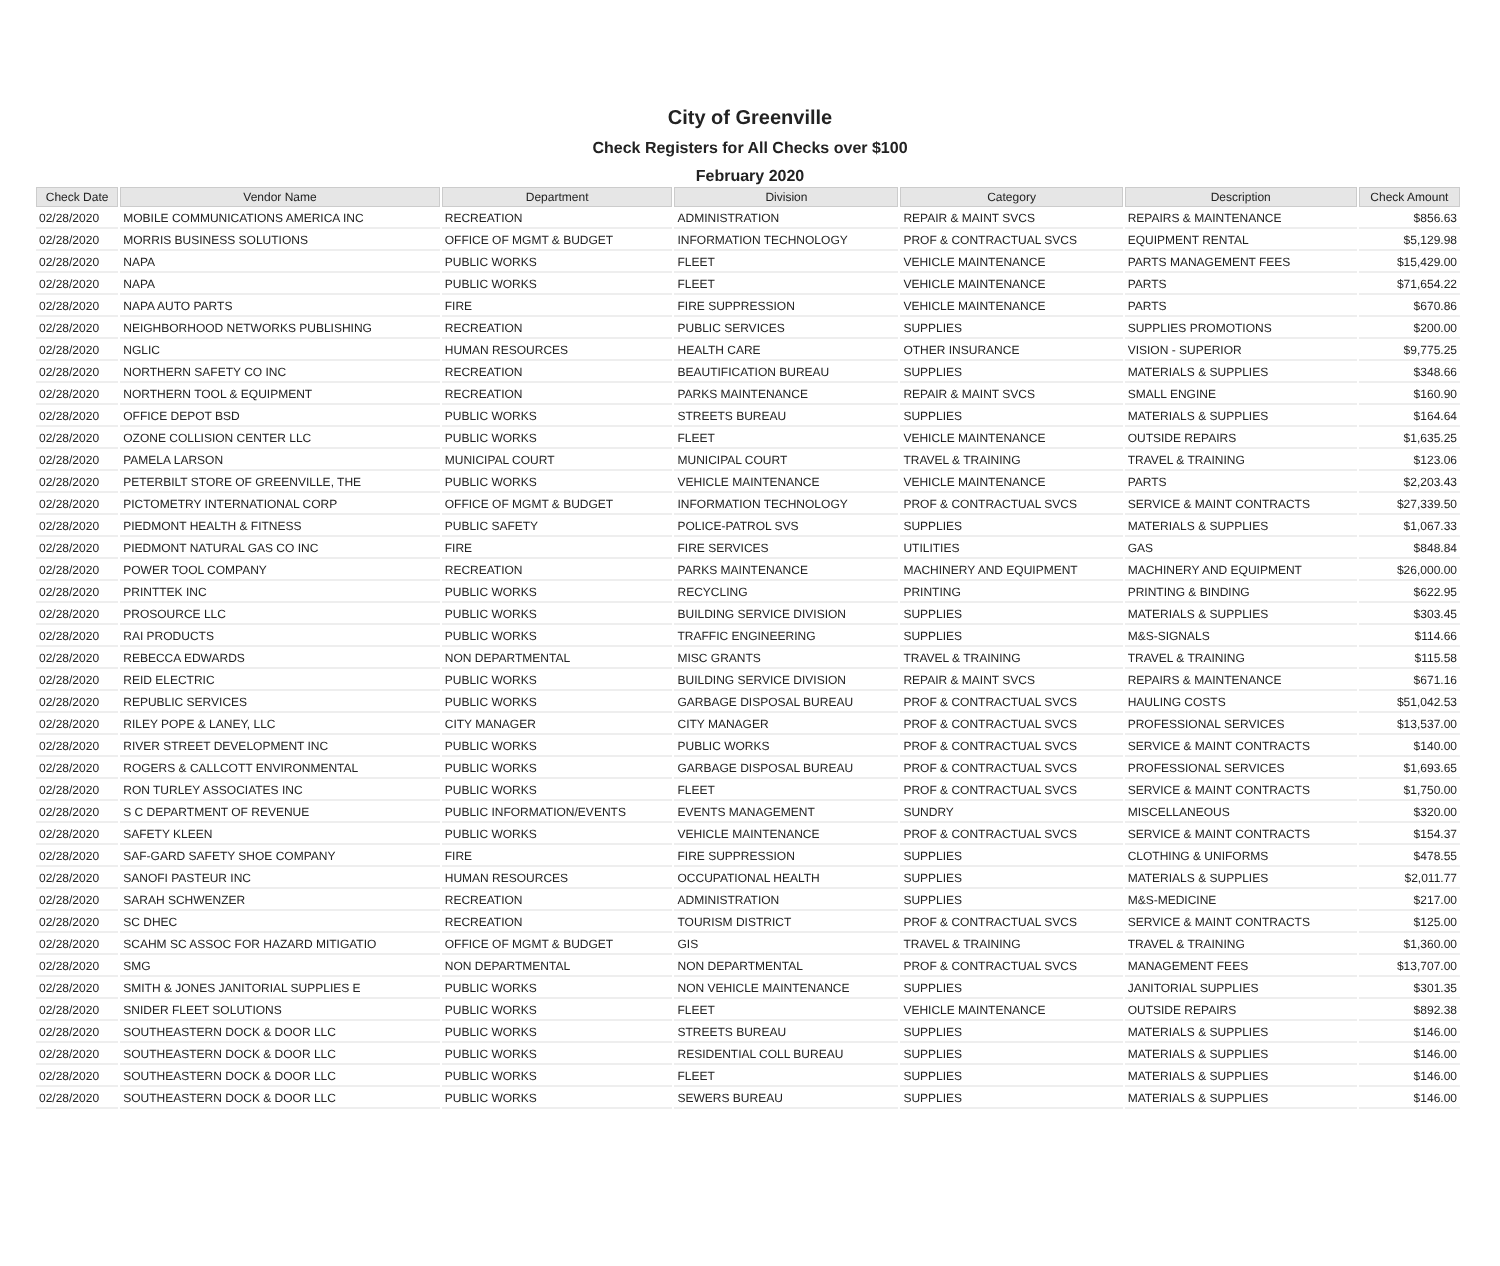City of Greenville
Check Registers for All Checks over $100
February 2020
| Check Date | Vendor Name | Department | Division | Category | Description | Check Amount |
| --- | --- | --- | --- | --- | --- | --- |
| 02/28/2020 | MOBILE COMMUNICATIONS AMERICA INC | RECREATION | ADMINISTRATION | REPAIR & MAINT SVCS | REPAIRS & MAINTENANCE | $856.63 |
| 02/28/2020 | MORRIS BUSINESS SOLUTIONS | OFFICE OF MGMT & BUDGET | INFORMATION TECHNOLOGY | PROF & CONTRACTUAL SVCS | EQUIPMENT RENTAL | $5,129.98 |
| 02/28/2020 | NAPA | PUBLIC WORKS | FLEET | VEHICLE MAINTENANCE | PARTS MANAGEMENT FEES | $15,429.00 |
| 02/28/2020 | NAPA | PUBLIC WORKS | FLEET | VEHICLE MAINTENANCE | PARTS | $71,654.22 |
| 02/28/2020 | NAPA AUTO PARTS | FIRE | FIRE SUPPRESSION | VEHICLE MAINTENANCE | PARTS | $670.86 |
| 02/28/2020 | NEIGHBORHOOD NETWORKS PUBLISHING | RECREATION | PUBLIC SERVICES | SUPPLIES | SUPPLIES PROMOTIONS | $200.00 |
| 02/28/2020 | NGLIC | HUMAN RESOURCES | HEALTH CARE | OTHER INSURANCE | VISION - SUPERIOR | $9,775.25 |
| 02/28/2020 | NORTHERN SAFETY CO INC | RECREATION | BEAUTIFICATION BUREAU | SUPPLIES | MATERIALS & SUPPLIES | $348.66 |
| 02/28/2020 | NORTHERN TOOL & EQUIPMENT | RECREATION | PARKS MAINTENANCE | REPAIR & MAINT SVCS | SMALL ENGINE | $160.90 |
| 02/28/2020 | OFFICE DEPOT BSD | PUBLIC WORKS | STREETS BUREAU | SUPPLIES | MATERIALS & SUPPLIES | $164.64 |
| 02/28/2020 | OZONE COLLISION CENTER LLC | PUBLIC WORKS | FLEET | VEHICLE MAINTENANCE | OUTSIDE REPAIRS | $1,635.25 |
| 02/28/2020 | PAMELA LARSON | MUNICIPAL COURT | MUNICIPAL COURT | TRAVEL & TRAINING | TRAVEL & TRAINING | $123.06 |
| 02/28/2020 | PETERBILT STORE OF GREENVILLE, THE | PUBLIC WORKS | VEHICLE MAINTENANCE | VEHICLE MAINTENANCE | PARTS | $2,203.43 |
| 02/28/2020 | PICTOMETRY INTERNATIONAL CORP | OFFICE OF MGMT & BUDGET | INFORMATION TECHNOLOGY | PROF & CONTRACTUAL SVCS | SERVICE & MAINT CONTRACTS | $27,339.50 |
| 02/28/2020 | PIEDMONT HEALTH & FITNESS | PUBLIC SAFETY | POLICE-PATROL SVS | SUPPLIES | MATERIALS & SUPPLIES | $1,067.33 |
| 02/28/2020 | PIEDMONT NATURAL GAS CO INC | FIRE | FIRE SERVICES | UTILITIES | GAS | $848.84 |
| 02/28/2020 | POWER TOOL COMPANY | RECREATION | PARKS MAINTENANCE | MACHINERY AND EQUIPMENT | MACHINERY AND EQUIPMENT | $26,000.00 |
| 02/28/2020 | PRINTTEK INC | PUBLIC WORKS | RECYCLING | PRINTING | PRINTING & BINDING | $622.95 |
| 02/28/2020 | PROSOURCE LLC | PUBLIC WORKS | BUILDING SERVICE DIVISION | SUPPLIES | MATERIALS & SUPPLIES | $303.45 |
| 02/28/2020 | RAI PRODUCTS | PUBLIC WORKS | TRAFFIC ENGINEERING | SUPPLIES | M&S-SIGNALS | $114.66 |
| 02/28/2020 | REBECCA EDWARDS | NON DEPARTMENTAL | MISC GRANTS | TRAVEL & TRAINING | TRAVEL & TRAINING | $115.58 |
| 02/28/2020 | REID ELECTRIC | PUBLIC WORKS | BUILDING SERVICE DIVISION | REPAIR & MAINT SVCS | REPAIRS & MAINTENANCE | $671.16 |
| 02/28/2020 | REPUBLIC SERVICES | PUBLIC WORKS | GARBAGE DISPOSAL BUREAU | PROF & CONTRACTUAL SVCS | HAULING COSTS | $51,042.53 |
| 02/28/2020 | RILEY POPE & LANEY, LLC | CITY MANAGER | CITY MANAGER | PROF & CONTRACTUAL SVCS | PROFESSIONAL SERVICES | $13,537.00 |
| 02/28/2020 | RIVER STREET DEVELOPMENT INC | PUBLIC WORKS | PUBLIC WORKS | PROF & CONTRACTUAL SVCS | SERVICE & MAINT CONTRACTS | $140.00 |
| 02/28/2020 | ROGERS & CALLCOTT ENVIRONMENTAL | PUBLIC WORKS | GARBAGE DISPOSAL BUREAU | PROF & CONTRACTUAL SVCS | PROFESSIONAL SERVICES | $1,693.65 |
| 02/28/2020 | RON TURLEY ASSOCIATES INC | PUBLIC WORKS | FLEET | PROF & CONTRACTUAL SVCS | SERVICE & MAINT CONTRACTS | $1,750.00 |
| 02/28/2020 | S C DEPARTMENT OF REVENUE | PUBLIC INFORMATION/EVENTS | EVENTS MANAGEMENT | SUNDRY | MISCELLANEOUS | $320.00 |
| 02/28/2020 | SAFETY KLEEN | PUBLIC WORKS | VEHICLE MAINTENANCE | PROF & CONTRACTUAL SVCS | SERVICE & MAINT CONTRACTS | $154.37 |
| 02/28/2020 | SAF-GARD SAFETY SHOE COMPANY | FIRE | FIRE SUPPRESSION | SUPPLIES | CLOTHING & UNIFORMS | $478.55 |
| 02/28/2020 | SANOFI PASTEUR INC | HUMAN RESOURCES | OCCUPATIONAL HEALTH | SUPPLIES | MATERIALS & SUPPLIES | $2,011.77 |
| 02/28/2020 | SARAH SCHWENZER | RECREATION | ADMINISTRATION | SUPPLIES | M&S-MEDICINE | $217.00 |
| 02/28/2020 | SC DHEC | RECREATION | TOURISM DISTRICT | PROF & CONTRACTUAL SVCS | SERVICE & MAINT CONTRACTS | $125.00 |
| 02/28/2020 | SCAHM SC ASSOC FOR HAZARD MITIGATIO | OFFICE OF MGMT & BUDGET | GIS | TRAVEL & TRAINING | TRAVEL & TRAINING | $1,360.00 |
| 02/28/2020 | SMG | NON DEPARTMENTAL | NON DEPARTMENTAL | PROF & CONTRACTUAL SVCS | MANAGEMENT FEES | $13,707.00 |
| 02/28/2020 | SMITH & JONES JANITORIAL SUPPLIES E | PUBLIC WORKS | NON VEHICLE MAINTENANCE | SUPPLIES | JANITORIAL SUPPLIES | $301.35 |
| 02/28/2020 | SNIDER FLEET SOLUTIONS | PUBLIC WORKS | FLEET | VEHICLE MAINTENANCE | OUTSIDE REPAIRS | $892.38 |
| 02/28/2020 | SOUTHEASTERN DOCK & DOOR LLC | PUBLIC WORKS | STREETS BUREAU | SUPPLIES | MATERIALS & SUPPLIES | $146.00 |
| 02/28/2020 | SOUTHEASTERN DOCK & DOOR LLC | PUBLIC WORKS | RESIDENTIAL COLL BUREAU | SUPPLIES | MATERIALS & SUPPLIES | $146.00 |
| 02/28/2020 | SOUTHEASTERN DOCK & DOOR LLC | PUBLIC WORKS | FLEET | SUPPLIES | MATERIALS & SUPPLIES | $146.00 |
| 02/28/2020 | SOUTHEASTERN DOCK & DOOR LLC | PUBLIC WORKS | SEWERS BUREAU | SUPPLIES | MATERIALS & SUPPLIES | $146.00 |